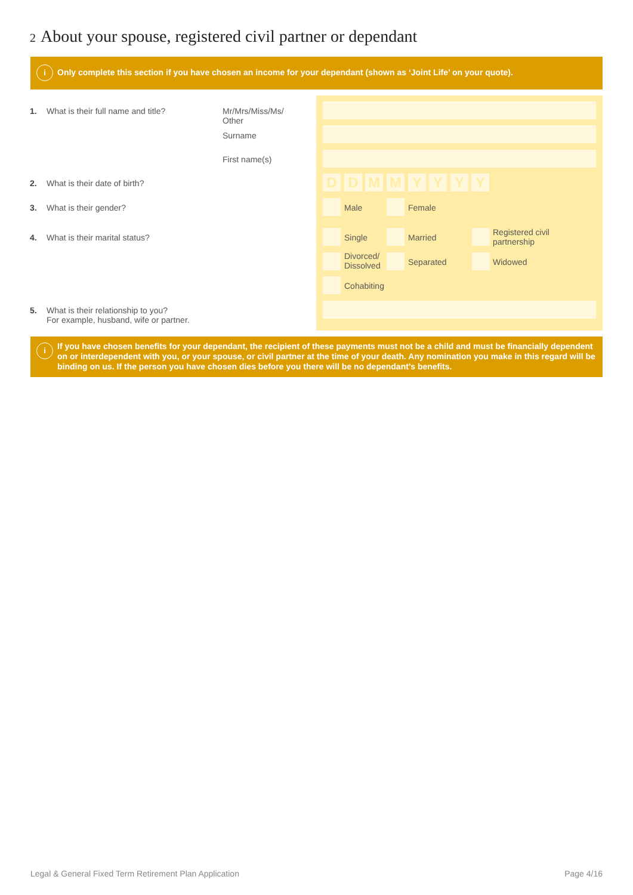2 About your spouse, registered civil partner or dependant
i
Only complete this section if you have chosen an income for your dependant (shown as ‘Joint Life’ on your quote).
1. What is their full name and title?
Mr/Mrs/Miss/Ms/
Other
Surname
First name(s)
2. What is their date of birth? D D M M Y Y Y Y
3. What is their gender? Male Female
4. What is their marital status? Single Married
Registered civil
partnership
Divorced/
Dissolved
Separated Widowed
Cohabiting
5. What is their relationship to you?
For example, husband, wife or partner.
i If you have chosen benefits for your dependant, the recipient of these payments must not be a child and must be financially dependent on or interdependent with you, or your spouse, or civil partner at the time of your death. Any nomination you make in this regard will be binding on us. If the person you have chosen dies before you there will be no dependant’s benefits.
Legal & General Fixed Term Retirement Plan Application
Page 4/16